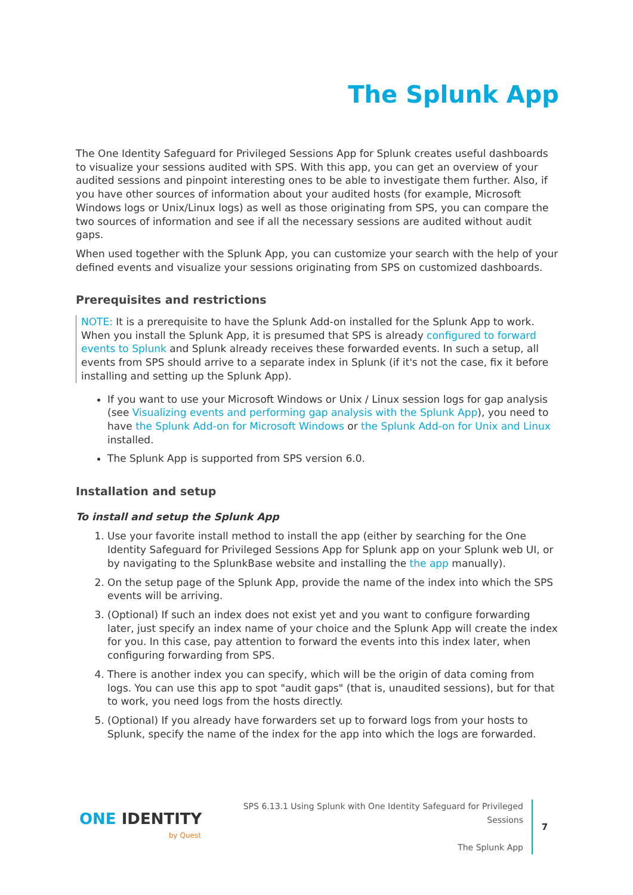The Splunk App
The One Identity Safeguard for Privileged Sessions App for Splunk creates useful dashboards to visualize your sessions audited with SPS. With this app, you can get an overview of your audited sessions and pinpoint interesting ones to be able to investigate them further. Also, if you have other sources of information about your audited hosts (for example, Microsoft Windows logs or Unix/Linux logs) as well as those originating from SPS, you can compare the two sources of information and see if all the necessary sessions are audited without audit gaps.
When used together with the Splunk App, you can customize your search with the help of your defined events and visualize your sessions originating from SPS on customized dashboards.
Prerequisites and restrictions
NOTE: It is a prerequisite to have the Splunk Add-on installed for the Splunk App to work. When you install the Splunk App, it is presumed that SPS is already configured to forward events to Splunk and Splunk already receives these forwarded events. In such a setup, all events from SPS should arrive to a separate index in Splunk (if it's not the case, fix it before installing and setting up the Splunk App).
If you want to use your Microsoft Windows or Unix / Linux session logs for gap analysis (see Visualizing events and performing gap analysis with the Splunk App), you need to have the Splunk Add-on for Microsoft Windows or the Splunk Add-on for Unix and Linux installed.
The Splunk App is supported from SPS version 6.0.
Installation and setup
To install and setup the Splunk App
1. Use your favorite install method to install the app (either by searching for the One Identity Safeguard for Privileged Sessions App for Splunk app on your Splunk web UI, or by navigating to the SplunkBase website and installing the the app manually).
2. On the setup page of the Splunk App, provide the name of the index into which the SPS events will be arriving.
3. (Optional) If such an index does not exist yet and you want to configure forwarding later, just specify an index name of your choice and the Splunk App will create the index for you. In this case, pay attention to forward the events into this index later, when configuring forwarding from SPS.
4. There is another index you can specify, which will be the origin of data coming from logs. You can use this app to spot "audit gaps" (that is, unaudited sessions), but for that to work, you need logs from the hosts directly.
5. (Optional) If you already have forwarders set up to forward logs from your hosts to Splunk, specify the name of the index for the app into which the logs are forwarded.
ONE IDENTITY
by Quest
SPS 6.13.1 Using Splunk with One Identity Safeguard for Privileged Sessions
The Splunk App
7